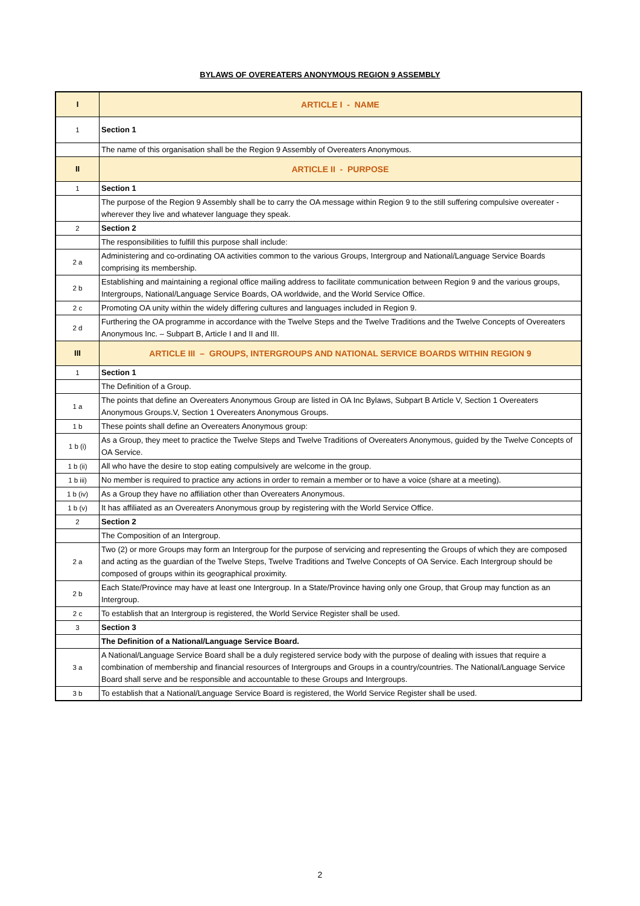BYLAWS OF OVEREATERS ANONYMOUS REGION 9 ASSEMBLY
| I | ARTICLE I - NAME |
| 1 | Section 1 |
| | The name of this organisation shall be the Region 9 Assembly of Overeaters Anonymous. |
| II | ARTICLE II - PURPOSE |
| 1 | Section 1 |
| | The purpose of the Region 9 Assembly shall be to carry the OA message within Region 9 to the still suffering compulsive overeater - wherever they live and whatever language they speak. |
| 2 | Section 2 |
| | The responsibilities to fulfill this purpose shall include: |
| 2 a | Administering and co-ordinating OA activities common to the various Groups, Intergroup and National/Language Service Boards comprising its membership. |
| 2 b | Establishing and maintaining a regional office mailing address to facilitate communication between Region 9 and the various groups, Intergroups, National/Language Service Boards, OA worldwide, and the World Service Office. |
| 2 c | Promoting OA unity within the widely differing cultures and languages included in Region 9. |
| 2 d | Furthering the OA programme in accordance with the Twelve Steps and the Twelve Traditions and the Twelve Concepts of Overeaters Anonymous Inc. – Subpart B, Article I and II and III. |
| III | ARTICLE III – GROUPS, INTERGROUPS AND NATIONAL SERVICE BOARDS WITHIN REGION 9 |
| 1 | Section 1 |
| | The Definition of a Group. |
| 1 a | The points that define an Overeaters Anonymous Group are listed in OA Inc Bylaws, Subpart B Article V, Section 1 Overeaters Anonymous Groups.V, Section 1 Overeaters Anonymous Groups. |
| 1 b | These points shall define an Overeaters Anonymous group: |
| 1 b (i) | As a Group, they meet to practice the Twelve Steps and Twelve Traditions of Overeaters Anonymous, guided by the Twelve Concepts of OA Service. |
| 1 b (ii) | All who have the desire to stop eating compulsively are welcome in the group. |
| 1 b iii) | No member is required to practice any actions in order to remain a member or to have a voice (share at a meeting). |
| 1 b (iv) | As a Group they have no affiliation other than Overeaters Anonymous. |
| 1 b (v) | It has affiliated as an Overeaters Anonymous group by registering with the World Service Office. |
| 2 | Section 2 |
| | The Composition of an Intergroup. |
| 2 a | Two (2) or more Groups may form an Intergroup for the purpose of servicing and representing the Groups of which they are composed and acting as the guardian of the Twelve Steps, Twelve Traditions and Twelve Concepts of OA Service. Each Intergroup should be composed of groups within its geographical proximity. |
| 2 b | Each State/Province may have at least one Intergroup. In a State/Province having only one Group, that Group may function as an Intergroup. |
| 2 c | To establish that an Intergroup is registered, the World Service Register shall be used. |
| 3 | Section 3 |
| | The Definition of a National/Language Service Board. |
| 3 a | A National/Language Service Board shall be a duly registered service body with the purpose of dealing with issues that require a combination of membership and financial resources of Intergroups and Groups in a country/countries. The National/Language Service Board shall serve and be responsible and accountable to these Groups and Intergroups. |
| 3 b | To establish that a National/Language Service Board is registered, the World Service Register shall be used. |
2